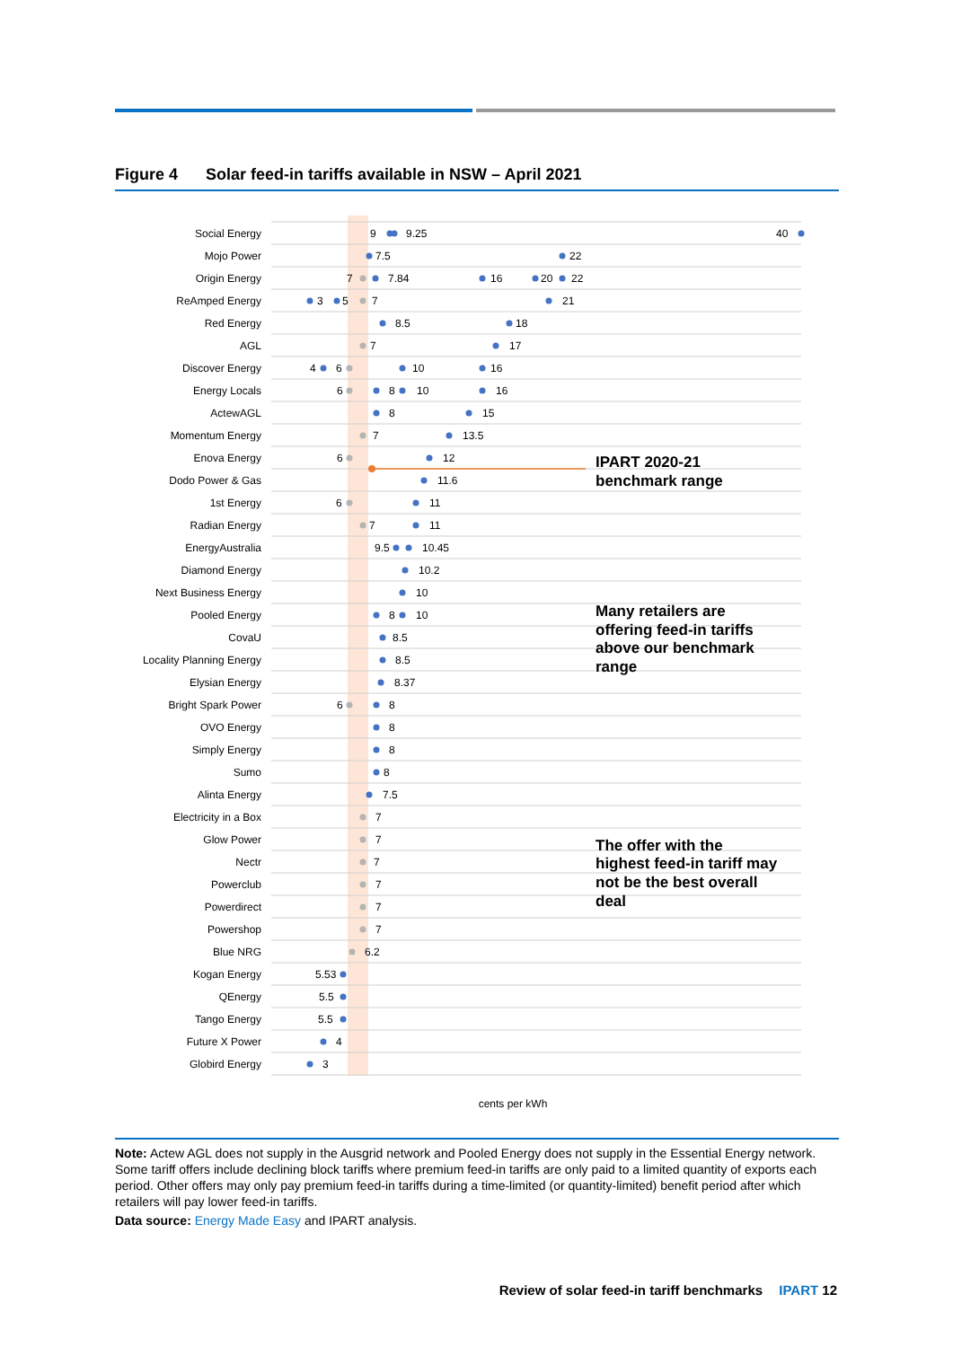Figure 4 Solar feed-in tariffs available in NSW – April 2021
Social Energy
Mojo Power
Origin Energy
ReAmped Energy
Red Energy
AGL
Discover Energy
Energy Locals
ActewAGL
Momentum Energy
Enova Energy
Dodo Power & Gas
1st Energy
Radian Energy
EnergyAustralia
Diamond Energy
Next Business Energy
Pooled Energy
CovaU
Locality Planning Energy
Elysian Energy
Bright Spark Power
OVO Energy
Simply Energy
Sumo
Alinta Energy
Electricity in a Box
Glow Power
Nectr
Powerclub
Powerdirect
Powershop
Blue NRG
Kogan Energy
QEnergy
Tango Energy
Future X Power
Globird Energy
9
9.25
40
7.5
22
7
7.84
16
20
22
3
5
7
21
8.5
18
7
17
4
6
10
16
6
8
10
16
8
15
7
13.5
6
12
11.6
6
11
7
11
9.5
10.45
10.2
10
8
10
8.5
8.5
8.37
6
8
8
8
8
7.5
7
7
7
7
7
7
6.2
5.53
5.5
5.5
4
3
IPART 2020-21
benchmark range
Many retailers are
offering feed-in tariffs
above our benchmark
range
The offer with the
highest feed-in tariff may
not be the best overall
deal
cents per kWh
Note: Actew AGL does not supply in the Ausgrid network and Pooled Energy does not supply in the Essential Energy network. Some tariff offers include declining block tariffs where premium feed-in tariffs are only paid to a limited quantity of exports each period. Other offers may only pay premium feed-in tariffs during a time-limited (or quantity-limited) benefit period after which retailers will pay lower feed-in tariffs.
Data source: Energy Made Easy and IPART analysis.
Review of solar feed-in tariff benchmarks IPART 12